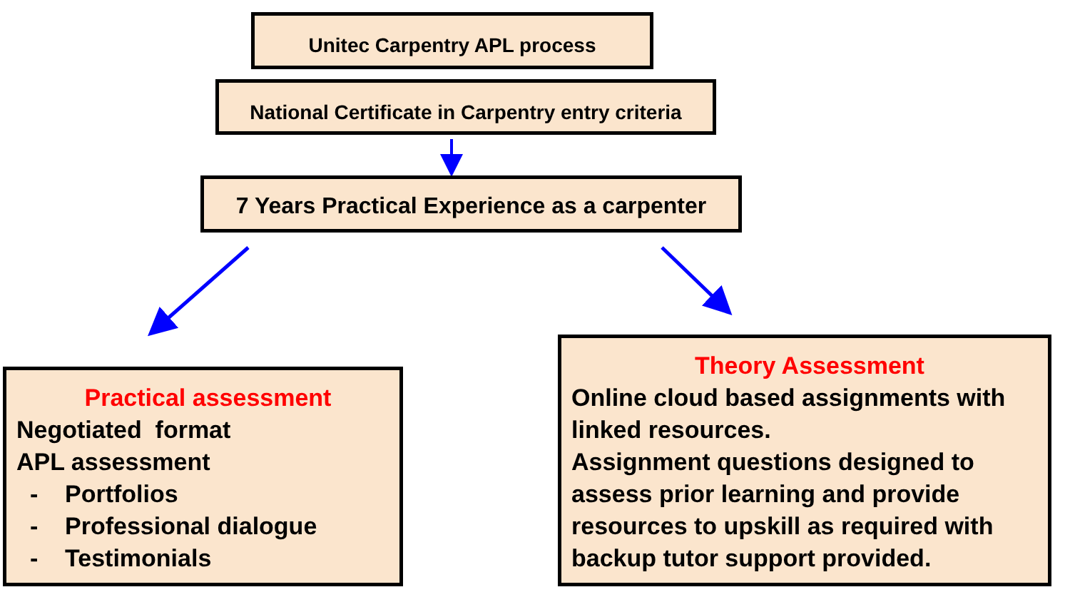Unitec Carpentry APL process
National Certificate in Carpentry entry criteria
7 Years Practical Experience as a carpenter
Practical assessment
Negotiated format
APL assessment
- Portfolios
- Professional dialogue
- Testimonials
Theory Assessment
Online cloud based assignments with linked resources.
Assignment questions designed to assess prior learning and provide resources to upskill as required with backup tutor support provided.